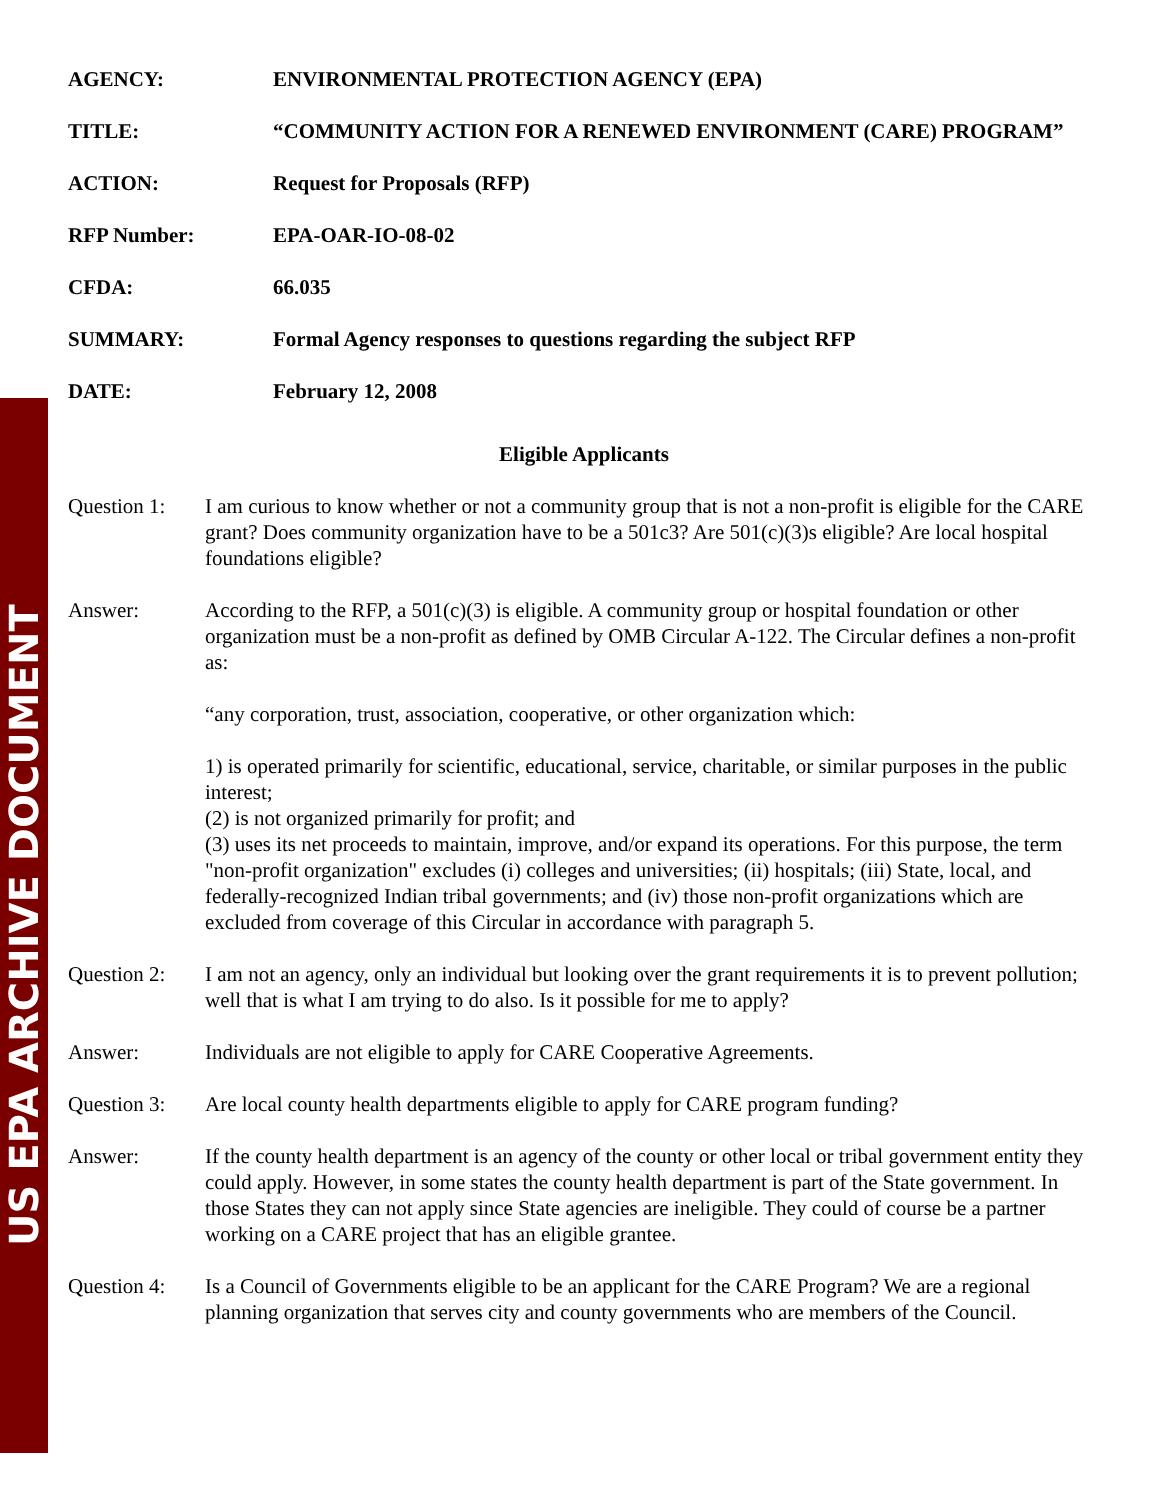US EPA ARCHIVE DOCUMENT
AGENCY: ENVIRONMENTAL PROTECTION AGENCY (EPA)
TITLE: “COMMUNITY ACTION FOR A RENEWED ENVIRONMENT (CARE) PROGRAM”
ACTION: Request for Proposals (RFP)
RFP Number: EPA-OAR-IO-08-02
CFDA: 66.035
SUMMARY: Formal Agency responses to questions regarding the subject RFP
DATE: February 12, 2008
Eligible Applicants
Question 1:
I am curious to know whether or not a community group that is not a non-profit is eligible for the CARE grant? Does community organization have to be a 501c3? Are 501(c)(3)s eligible? Are local hospital foundations eligible?
Answer: According to the RFP, a 501(c)(3) is eligible. A community group or hospital foundation or other organization must be a non-profit as defined by OMB Circular A-122. The Circular defines a non-profit as:
“any corporation, trust, association, cooperative, or other organization which:
1) is operated primarily for scientific, educational, service, charitable, or similar purposes in the public interest;
(2) is not organized primarily for profit; and
(3) uses its net proceeds to maintain, improve, and/or expand its operations. For this purpose, the term "non-profit organization" excludes (i) colleges and universities; (ii) hospitals; (iii) State, local, and federally-recognized Indian tribal governments; and (iv) those non-profit organizations which are excluded from coverage of this Circular in accordance with paragraph 5.
Question 2:
I am not an agency, only an individual but looking over the grant requirements it is to prevent pollution; well that is what I am trying to do also. Is it possible for me to apply?
Answer: Individuals are not eligible to apply for CARE Cooperative Agreements.
Question 3:
Are local county health departments eligible to apply for CARE program funding?
Answer: If the county health department is an agency of the county or other local or tribal government entity they could apply. However, in some states the county health department is part of the State government. In those States they can not apply since State agencies are ineligible. They could of course be a partner working on a CARE project that has an eligible grantee.
Question 4:
Is a Council of Governments eligible to be an applicant for the CARE Program? We are a regional planning organization that serves city and county governments who are members of the Council.